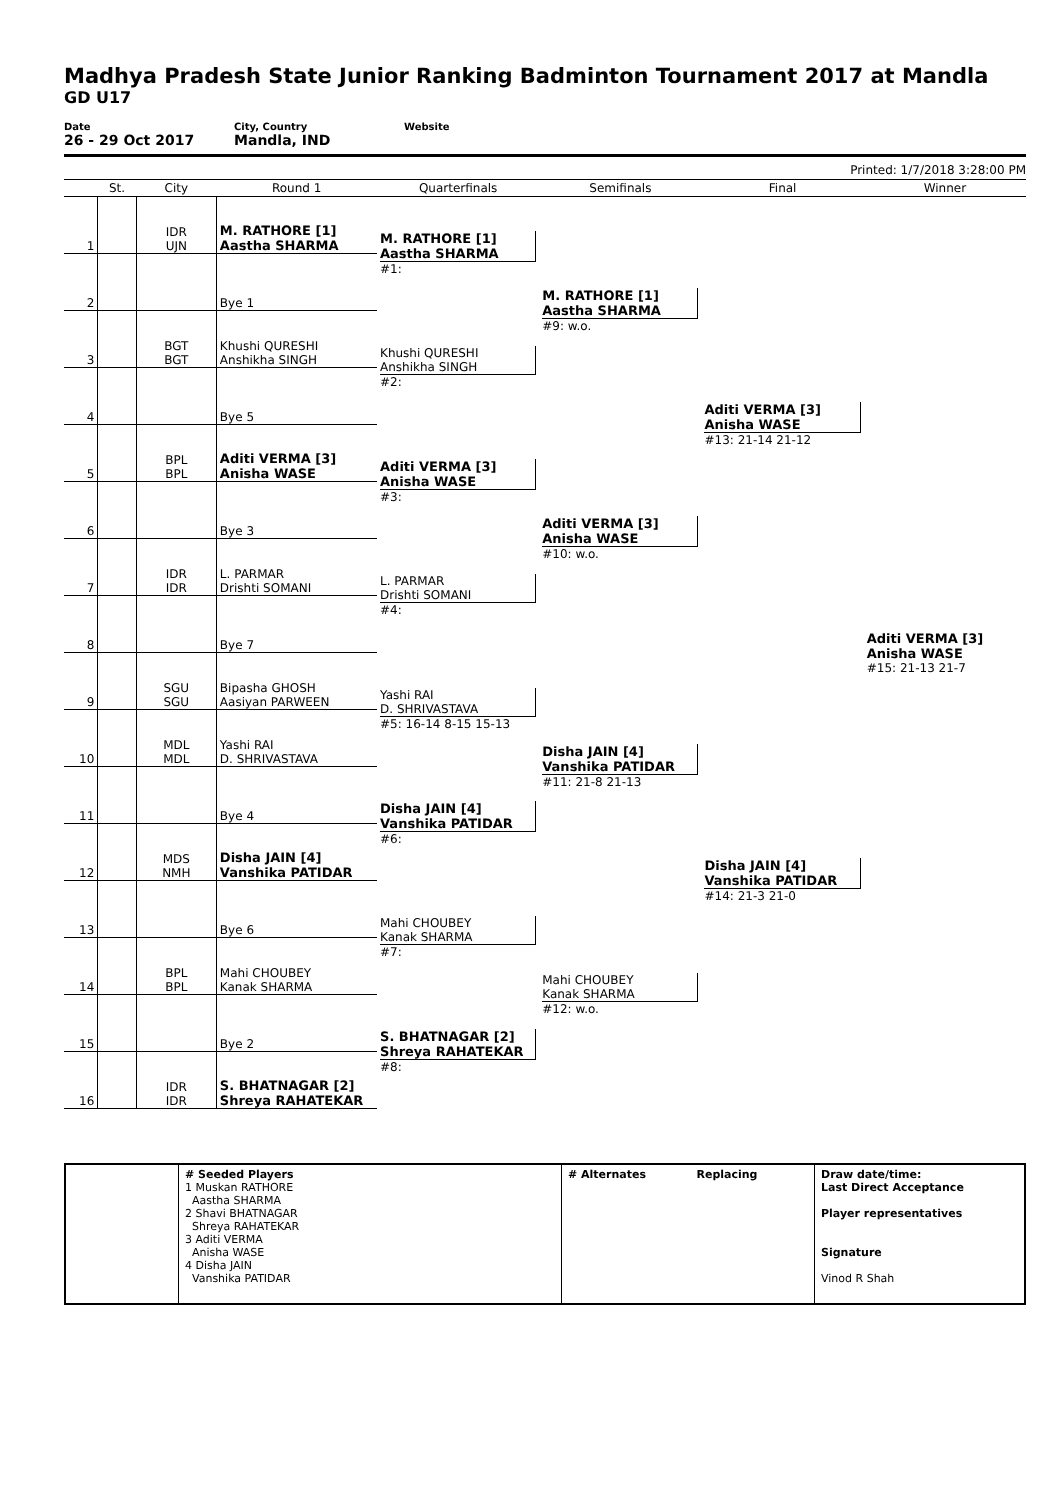Madhya Pradesh State Junior Ranking Badminton Tournament 2017 at Mandla
GD U17
Date
26 - 29 Oct 2017
City, Country
Mandla, IND
Website
Printed: 1/7/2018 3:28:00 PM
| | St. | City | Round 1 | Quarterfinals | Semifinals | Final | Winner |
| --- | --- | --- | --- | --- | --- | --- | --- |
| 1 | | IDR UJN | M. RATHORE [1] Aastha SHARMA | M. RATHORE [1] Aastha SHARMA #1: | M. RATHORE [1] Aastha SHARMA #9: w.o. | Aditi VERMA [3] Anisha WASE #13: 21-14 21-12 | Aditi VERMA [3] Anisha WASE #15: 21-13 21-7 |
| 2 | | | Bye 1 | | | | |
| 3 | | BGT BGT | Khushi QURESHI Anshikha SINGH | Khushi QURESHI Anshikha SINGH #2: | | | |
| 4 | | | Bye 5 | | | | |
| 5 | | BPL BPL | Aditi VERMA [3] Anisha WASE | Aditi VERMA [3] Anisha WASE #3: | Aditi VERMA [3] Anisha WASE #10: w.o. | | |
| 6 | | | Bye 3 | | | | |
| 7 | | IDR IDR | L. PARMAR Drishti SOMANI | L. PARMAR Drishti SOMANI #4: | | | |
| 8 | | | Bye 7 | | | | |
| 9 | | SGU SGU | Bipasha GHOSH Aasiyan PARWEEN | Yashi RAI D. SHRIVASTAVA #5: 16-14 8-15 15-13 | Disha JAIN [4] Vanshika PATIDAR #11: 21-8 21-13 | Disha JAIN [4] Vanshika PATIDAR #14: 21-3 21-0 | |
| 10 | | MDL MDL | Yashi RAI D. SHRIVASTAVA | | | | |
| 11 | | | Bye 4 | Disha JAIN [4] Vanshika PATIDAR #6: | | | |
| 12 | | MDS NMH | Disha JAIN [4] Vanshika PATIDAR | | | | |
| 13 | | | Bye 6 | Mahi CHOUBEY Kanak SHARMA #7: | Mahi CHOUBEY Kanak SHARMA #12: w.o. | | |
| 14 | | BPL BPL | Mahi CHOUBEY Kanak SHARMA | | | | |
| 15 | | | Bye 2 | S. BHATNAGAR [2] Shreya RAHATEKAR #8: | | | |
| 16 | | IDR IDR | S. BHATNAGAR [2] Shreya RAHATEKAR | | | | |
# Seeded Players
1 Muskan RATHORE
Aastha SHARMA
2 Shavi BHATNAGAR
Shreya RAHATEKAR
3 Aditi VERMA
Anisha WASE
4 Disha JAIN
Vanshika PATIDAR
# Alternates Replacing Draw date/time:
Last Direct Acceptance
Player representatives
Signature
Vinod R Shah